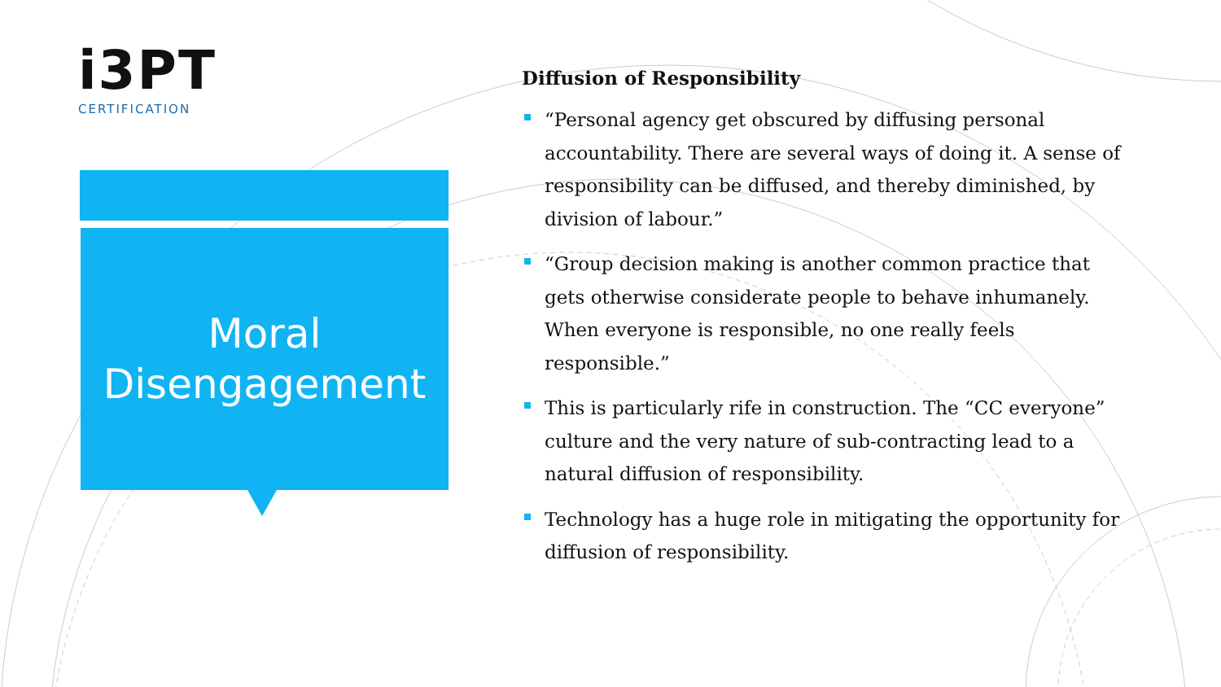i3PT
CERTIFICATION
Moral
Disengagement
Diffusion of Responsibility
“Personal agency get obscured by diffusing personal accountability. There are several ways of doing it. A sense of responsibility can be diffused, and thereby diminished, by division of labour.”
“Group decision making is another common practice that gets otherwise considerate people to behave inhumanely. When everyone is responsible, no one really feels responsible.”
This is particularly rife in construction. The “CC everyone” culture and the very nature of sub-contracting lead to a natural diffusion of responsibility.
Technology has a huge role in mitigating the opportunity for diffusion of responsibility.